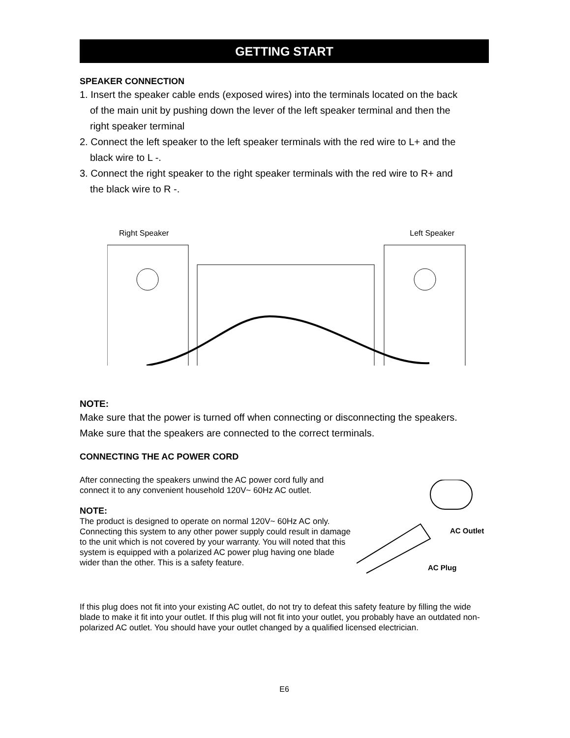GETTING START
SPEAKER CONNECTION
1. Insert the speaker cable ends (exposed wires) into the terminals located on the back
of the main unit by pushing down the lever of the left speaker terminal and then the
right speaker terminal
2. Connect the left speaker to the left speaker terminals with the red wire to L+ and the
black wire to L -.
3. Connect the right speaker to the right speaker terminals with the red wire to R+ and
the black wire to R -.
Right Speaker Left Speaker
NOTE:
Make sure that the power is turned off when connecting or disconnecting the speakers.
Make sure that the speakers are connected to the correct terminals.
CONNECTING THE AC POWER CORD
After connecting the speakers unwind the AC power cord fully and connect it to any convenient household 120V~ 60Hz AC outlet.
NOTE:
The product is designed to operate on normal 120V~ 60Hz AC only. Connecting this system to any other power supply could result in damage to the unit which is not covered by your warranty. You will noted that this system is equipped with a polarized AC power plug having one blade wider than the other. This is a safety feature.
AC Outlet
AC Plug
If this plug does not fit into your existing AC outlet, do not try to defeat this safety feature by filling the wide blade to make it fit into your outlet. If this plug will not fit into your outlet, you probably have an outdated non-polarized AC outlet. You should have your outlet changed by a qualified licensed electrician.
E6